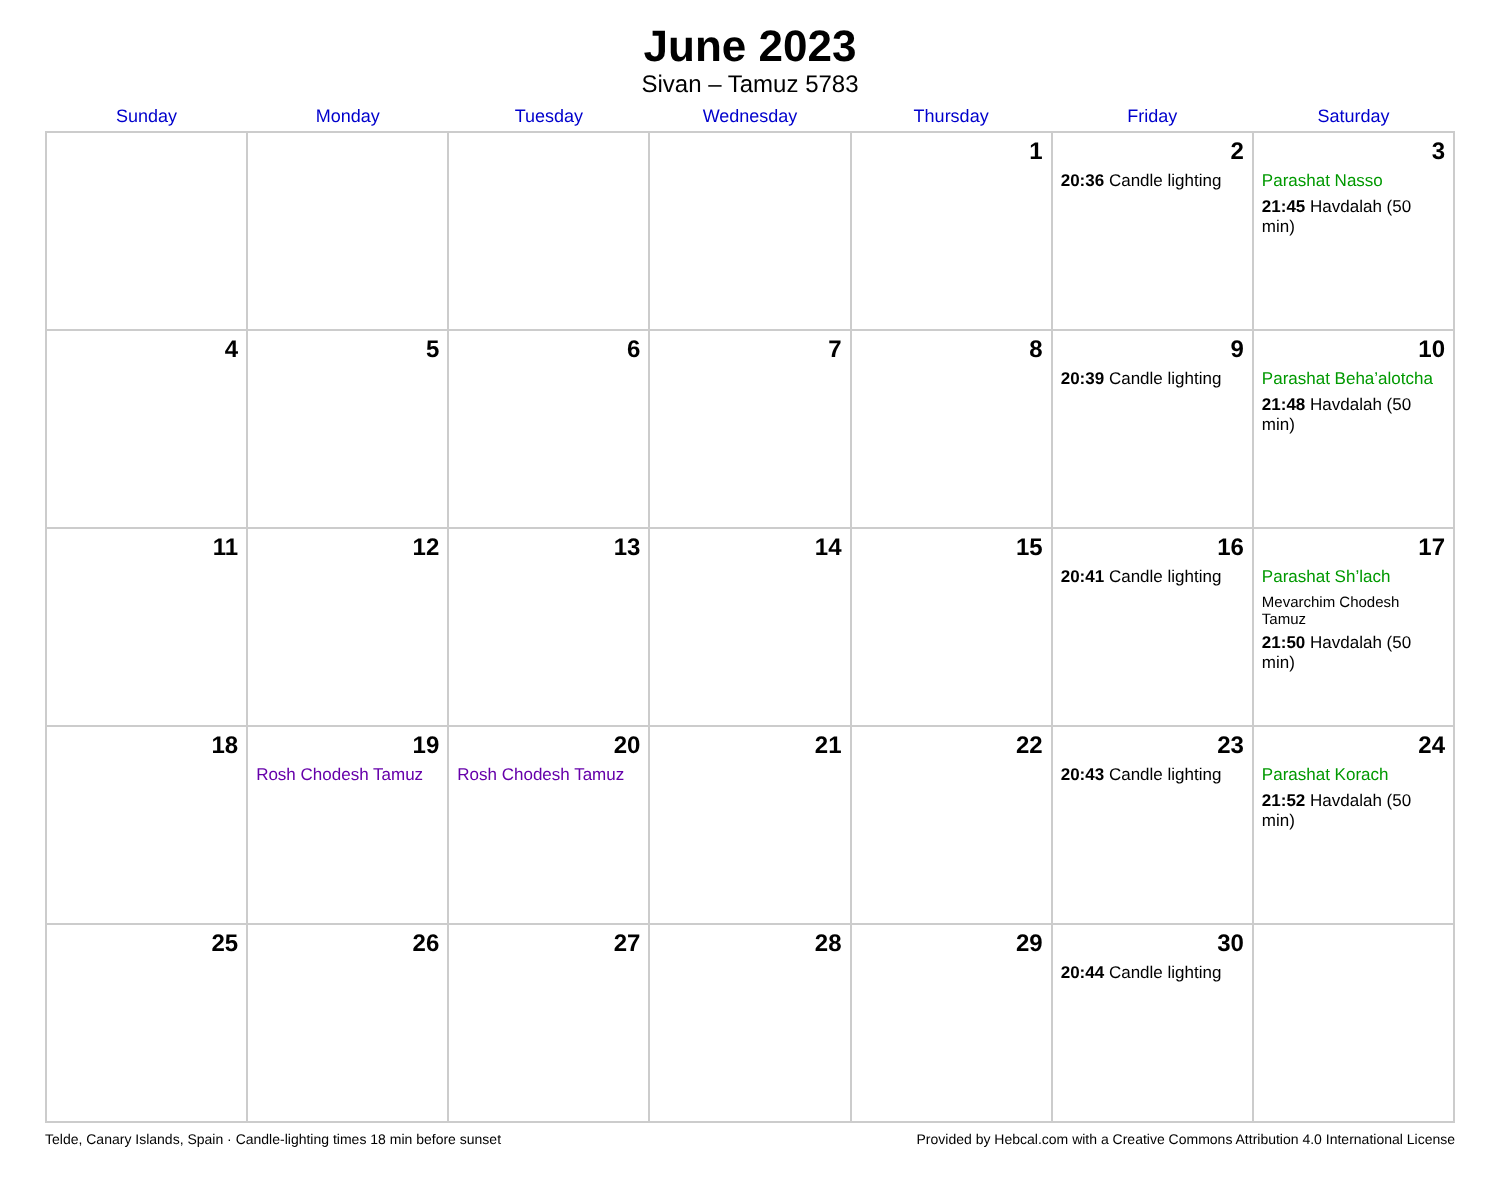June 2023
Sivan – Tamuz 5783
| Sunday | Monday | Tuesday | Wednesday | Thursday | Friday | Saturday |
| --- | --- | --- | --- | --- | --- | --- |
| | | | | 1 | 2 20:36 Candle lighting | 3 Parashat Nasso 21:45 Havdalah (50 min) |
| 4 | 5 | 6 | 7 | 8 | 9 20:39 Candle lighting | 10 Parashat Beha’alotcha 21:48 Havdalah (50 min) |
| 11 | 12 | 13 | 14 | 15 | 16 20:41 Candle lighting | 17 Parashat Sh’lach Mevarchim Chodesh Tamuz 21:50 Havdalah (50 min) |
| 18 | 19 Rosh Chodesh Tamuz | 20 Rosh Chodesh Tamuz | 21 | 22 | 23 20:43 Candle lighting | 24 Parashat Korach 21:52 Havdalah (50 min) |
| 25 | 26 | 27 | 28 | 29 | 30 20:44 Candle lighting | |
Telde, Canary Islands, Spain · Candle-lighting times 18 min before sunset Provided by Hebcal.com with a Creative Commons Attribution 4.0 International License